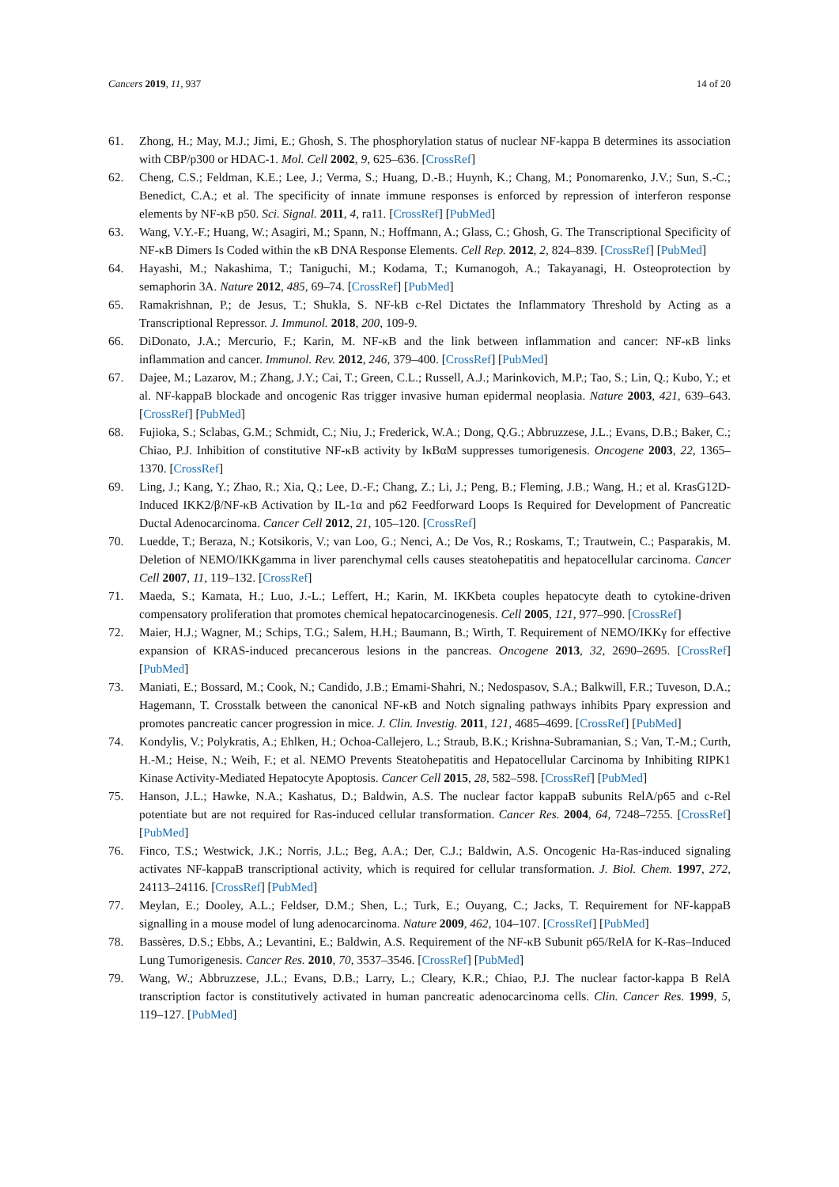Cancers 2019, 11, 937 14 of 20
61. Zhong, H.; May, M.J.; Jimi, E.; Ghosh, S. The phosphorylation status of nuclear NF-kappa B determines its association with CBP/p300 or HDAC-1. Mol. Cell 2002, 9, 625–636. [CrossRef]
62. Cheng, C.S.; Feldman, K.E.; Lee, J.; Verma, S.; Huang, D.-B.; Huynh, K.; Chang, M.; Ponomarenko, J.V.; Sun, S.-C.; Benedict, C.A.; et al. The specificity of innate immune responses is enforced by repression of interferon response elements by NF-κB p50. Sci. Signal. 2011, 4, ra11. [CrossRef] [PubMed]
63. Wang, V.Y.-F.; Huang, W.; Asagiri, M.; Spann, N.; Hoffmann, A.; Glass, C.; Ghosh, G. The Transcriptional Specificity of NF-κB Dimers Is Coded within the κB DNA Response Elements. Cell Rep. 2012, 2, 824–839. [CrossRef] [PubMed]
64. Hayashi, M.; Nakashima, T.; Taniguchi, M.; Kodama, T.; Kumanogoh, A.; Takayanagi, H. Osteoprotection by semaphorin 3A. Nature 2012, 485, 69–74. [CrossRef] [PubMed]
65. Ramakrishnan, P.; de Jesus, T.; Shukla, S. NF-kB c-Rel Dictates the Inflammatory Threshold by Acting as a Transcriptional Repressor. J. Immunol. 2018, 200, 109-9.
66. DiDonato, J.A.; Mercurio, F.; Karin, M. NF-κB and the link between inflammation and cancer: NF-κB links inflammation and cancer. Immunol. Rev. 2012, 246, 379–400. [CrossRef] [PubMed]
67. Dajee, M.; Lazarov, M.; Zhang, J.Y.; Cai, T.; Green, C.L.; Russell, A.J.; Marinkovich, M.P.; Tao, S.; Lin, Q.; Kubo, Y.; et al. NF-kappaB blockade and oncogenic Ras trigger invasive human epidermal neoplasia. Nature 2003, 421, 639–643. [CrossRef] [PubMed]
68. Fujioka, S.; Sclabas, G.M.; Schmidt, C.; Niu, J.; Frederick, W.A.; Dong, Q.G.; Abbruzzese, J.L.; Evans, D.B.; Baker, C.; Chiao, P.J. Inhibition of constitutive NF-κB activity by IκBαM suppresses tumorigenesis. Oncogene 2003, 22, 1365–1370. [CrossRef]
69. Ling, J.; Kang, Y.; Zhao, R.; Xia, Q.; Lee, D.-F.; Chang, Z.; Li, J.; Peng, B.; Fleming, J.B.; Wang, H.; et al. KrasG12D-Induced IKK2/β/NF-κB Activation by IL-1α and p62 Feedforward Loops Is Required for Development of Pancreatic Ductal Adenocarcinoma. Cancer Cell 2012, 21, 105–120. [CrossRef]
70. Luedde, T.; Beraza, N.; Kotsikoris, V.; van Loo, G.; Nenci, A.; De Vos, R.; Roskams, T.; Trautwein, C.; Pasparakis, M. Deletion of NEMO/IKKgamma in liver parenchymal cells causes steatohepatitis and hepatocellular carcinoma. Cancer Cell 2007, 11, 119–132. [CrossRef]
71. Maeda, S.; Kamata, H.; Luo, J.-L.; Leffert, H.; Karin, M. IKKbeta couples hepatocyte death to cytokine-driven compensatory proliferation that promotes chemical hepatocarcinogenesis. Cell 2005, 121, 977–990. [CrossRef]
72. Maier, H.J.; Wagner, M.; Schips, T.G.; Salem, H.H.; Baumann, B.; Wirth, T. Requirement of NEMO/IKKγ for effective expansion of KRAS-induced precancerous lesions in the pancreas. Oncogene 2013, 32, 2690–2695. [CrossRef] [PubMed]
73. Maniati, E.; Bossard, M.; Cook, N.; Candido, J.B.; Emami-Shahri, N.; Nedospasov, S.A.; Balkwill, F.R.; Tuveson, D.A.; Hagemann, T. Crosstalk between the canonical NF-κB and Notch signaling pathways inhibits Pparγ expression and promotes pancreatic cancer progression in mice. J. Clin. Investig. 2011, 121, 4685–4699. [CrossRef] [PubMed]
74. Kondylis, V.; Polykratis, A.; Ehlken, H.; Ochoa-Callejero, L.; Straub, B.K.; Krishna-Subramanian, S.; Van, T.-M.; Curth, H.-M.; Heise, N.; Weih, F.; et al. NEMO Prevents Steatohepatitis and Hepatocellular Carcinoma by Inhibiting RIPK1 Kinase Activity-Mediated Hepatocyte Apoptosis. Cancer Cell 2015, 28, 582–598. [CrossRef] [PubMed]
75. Hanson, J.L.; Hawke, N.A.; Kashatus, D.; Baldwin, A.S. The nuclear factor kappaB subunits RelA/p65 and c-Rel potentiate but are not required for Ras-induced cellular transformation. Cancer Res. 2004, 64, 7248–7255. [CrossRef] [PubMed]
76. Finco, T.S.; Westwick, J.K.; Norris, J.L.; Beg, A.A.; Der, C.J.; Baldwin, A.S. Oncogenic Ha-Ras-induced signaling activates NF-kappaB transcriptional activity, which is required for cellular transformation. J. Biol. Chem. 1997, 272, 24113–24116. [CrossRef] [PubMed]
77. Meylan, E.; Dooley, A.L.; Feldser, D.M.; Shen, L.; Turk, E.; Ouyang, C.; Jacks, T. Requirement for NF-kappaB signalling in a mouse model of lung adenocarcinoma. Nature 2009, 462, 104–107. [CrossRef] [PubMed]
78. Bassères, D.S.; Ebbs, A.; Levantini, E.; Baldwin, A.S. Requirement of the NF-κB Subunit p65/RelA for K-Ras–Induced Lung Tumorigenesis. Cancer Res. 2010, 70, 3537–3546. [CrossRef] [PubMed]
79. Wang, W.; Abbruzzese, J.L.; Evans, D.B.; Larry, L.; Cleary, K.R.; Chiao, P.J. The nuclear factor-kappa B RelA transcription factor is constitutively activated in human pancreatic adenocarcinoma cells. Clin. Cancer Res. 1999, 5, 119–127. [PubMed]